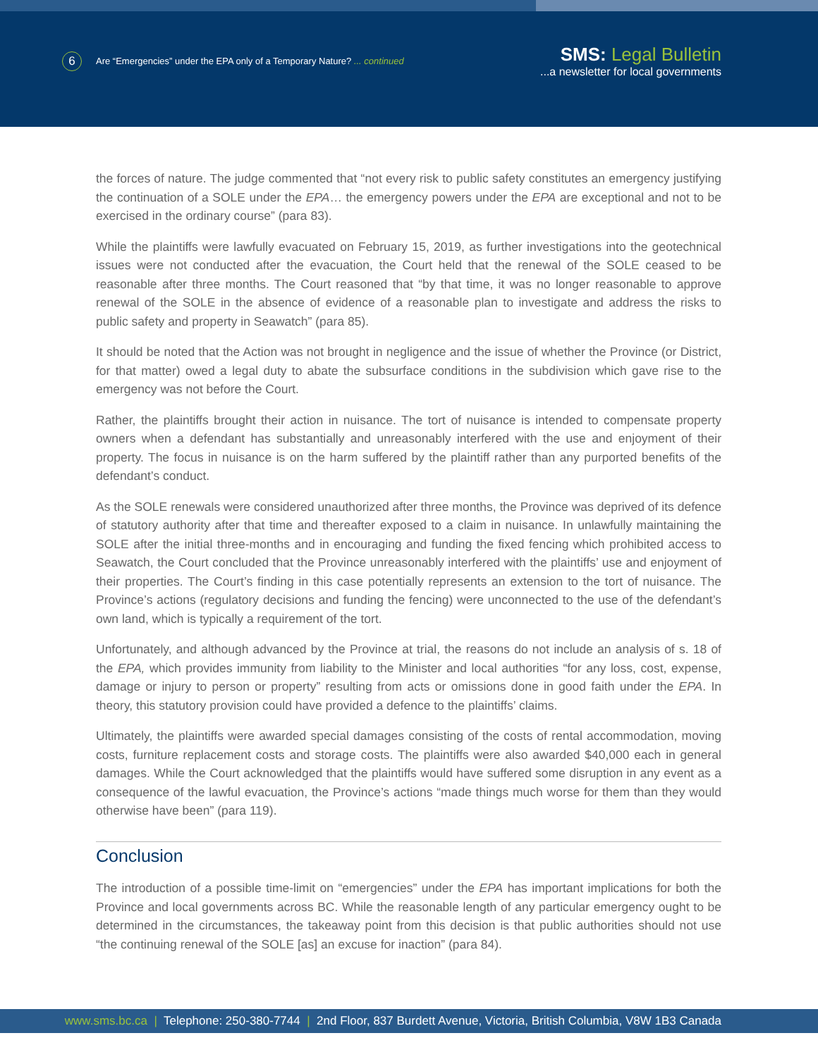6 Are “Emergencies” under the EPA only of a Temporary Nature? ... continued
SMS: Legal Bulletin
...a newsletter for local governments
the forces of nature. The judge commented that “not every risk to public safety constitutes an emergency justifying the continuation of a SOLE under the EPA… the emergency powers under the EPA are exceptional and not to be exercised in the ordinary course” (para 83).
While the plaintiffs were lawfully evacuated on February 15, 2019, as further investigations into the geotechnical issues were not conducted after the evacuation, the Court held that the renewal of the SOLE ceased to be reasonable after three months. The Court reasoned that “by that time, it was no longer reasonable to approve renewal of the SOLE in the absence of evidence of a reasonable plan to investigate and address the risks to public safety and property in Seawatch” (para 85).
It should be noted that the Action was not brought in negligence and the issue of whether the Province (or District, for that matter) owed a legal duty to abate the subsurface conditions in the subdivision which gave rise to the emergency was not before the Court.
Rather, the plaintiffs brought their action in nuisance. The tort of nuisance is intended to compensate property owners when a defendant has substantially and unreasonably interfered with the use and enjoyment of their property. The focus in nuisance is on the harm suffered by the plaintiff rather than any purported benefits of the defendant’s conduct.
As the SOLE renewals were considered unauthorized after three months, the Province was deprived of its defence of statutory authority after that time and thereafter exposed to a claim in nuisance. In unlawfully maintaining the SOLE after the initial three-months and in encouraging and funding the fixed fencing which prohibited access to Seawatch, the Court concluded that the Province unreasonably interfered with the plaintiffs’ use and enjoyment of their properties. The Court’s finding in this case potentially represents an extension to the tort of nuisance. The Province’s actions (regulatory decisions and funding the fencing) were unconnected to the use of the defendant’s own land, which is typically a requirement of the tort.
Unfortunately, and although advanced by the Province at trial, the reasons do not include an analysis of s. 18 of the EPA, which provides immunity from liability to the Minister and local authorities “for any loss, cost, expense, damage or injury to person or property” resulting from acts or omissions done in good faith under the EPA. In theory, this statutory provision could have provided a defence to the plaintiffs’ claims.
Ultimately, the plaintiffs were awarded special damages consisting of the costs of rental accommodation, moving costs, furniture replacement costs and storage costs. The plaintiffs were also awarded $40,000 each in general damages. While the Court acknowledged that the plaintiffs would have suffered some disruption in any event as a consequence of the lawful evacuation, the Province’s actions “made things much worse for them than they would otherwise have been” (para 119).
Conclusion
The introduction of a possible time-limit on “emergencies” under the EPA has important implications for both the Province and local governments across BC. While the reasonable length of any particular emergency ought to be determined in the circumstances, the takeaway point from this decision is that public authorities should not use “the continuing renewal of the SOLE [as] an excuse for inaction” (para 84).
www.sms.bc.ca | Telephone: 250-380-7744 | 2nd Floor, 837 Burdett Avenue, Victoria, British Columbia, V8W 1B3 Canada